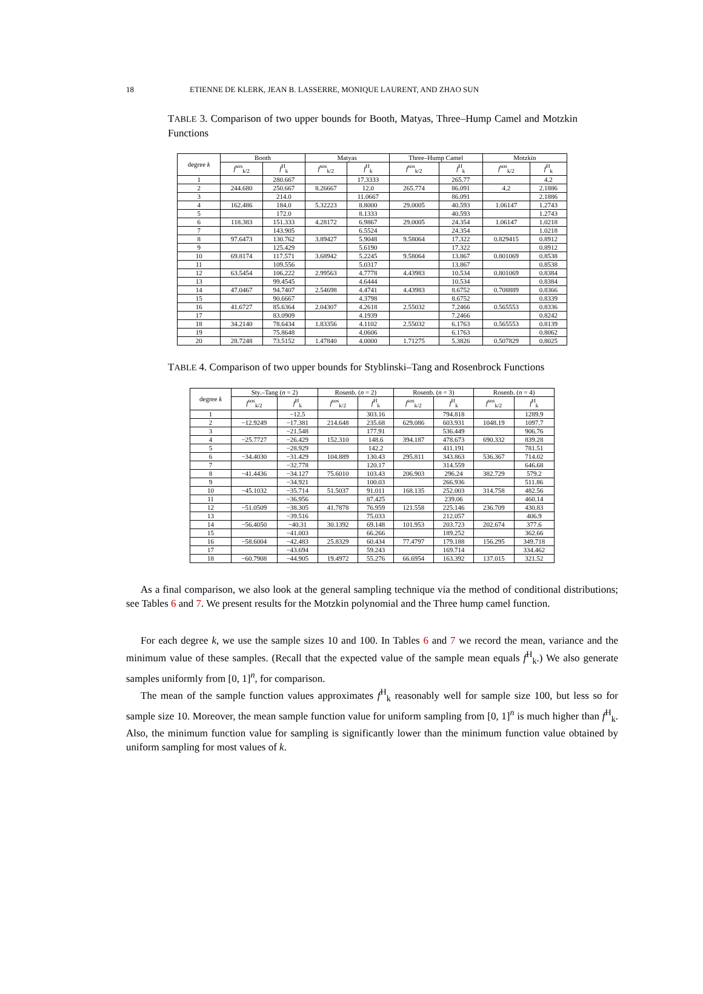18 ETIENNE DE KLERK, JEAN B. LASSERRE, MONIQUE LAURENT, AND ZHAO SUN
TABLE 3. Comparison of two upper bounds for Booth, Matyas, Three–Hump Camel and Motzkin Functions
| degree k | Booth | | Matyas | | Three–Hump Camel | | Motzkin | |
| --- | --- | --- | --- | --- | --- | --- | --- | --- |
| | f<sup>sos</sup><sub>k/2</sub> | f<sup>H</sup><sub>k</sub> | f<sup>sos</sup><sub>k/2</sub> | f<sup>H</sup><sub>k</sub> | f<sup>sos</sup><sub>k/2</sub> | f<sup>H</sup><sub>k</sub> | f<sup>sos</sup><sub>k/2</sub> | f<sup>H</sup><sub>k</sub> |
| 1 | | 280.667 | | 17.3333 | | 265.77 | | 4.2 |
| 2 | 244.680 | 250.667 | 8.26667 | 12.0 | 265.774 | 86.091 | 4.2 | 2.1886 |
| 3 | | 214.0 | | 11.0667 | | 86.091 | | 2.1886 |
| 4 | 162.486 | 184.0 | 5.32223 | 8.8000 | 29.0005 | 40.593 | 1.06147 | 1.2743 |
| 5 | | 172.0 | | 8.1333 | | 40.593 | | 1.2743 |
| 6 | 118.383 | 151.333 | 4.28172 | 6.9867 | 29.0005 | 24.354 | 1.06147 | 1.0218 |
| 7 | | 143.905 | | 6.5524 | | 24.354 | | 1.0218 |
| 8 | 97.6473 | 130.762 | 3.89427 | 5.9048 | 9.58064 | 17.322 | 0.829415 | 0.8912 |
| 9 | | 125.429 | | 5.6190 | | 17.322 | | 0.8912 |
| 10 | 69.8174 | 117.571 | 3.68942 | 5.2245 | 9.58064 | 13.867 | 0.801069 | 0.8538 |
| 11 | | 109.556 | | 5.0317 | | 13.867 | | 0.8538 |
| 12 | 63.5454 | 106.222 | 2.99563 | 4.7778 | 4.43983 | 10.534 | 0.801069 | 0.8384 |
| 13 | | 99.4545 | | 4.6444 | | 10.534 | | 0.8384 |
| 14 | 47.0467 | 94.7407 | 2.54698 | 4.4741 | 4.43983 | 8.6752 | 0.708889 | 0.8366 |
| 15 | | 90.6667 | | 4.3798 | | 8.6752 | | 0.8339 |
| 16 | 41.6727 | 85.6364 | 2.04307 | 4.2618 | 2.55032 | 7.2466 | 0.565553 | 0.8336 |
| 17 | | 83.0909 | | 4.1939 | | 7.2466 | | 0.8242 |
| 18 | 34.2140 | 78.6434 | 1.83356 | 4.1102 | 2.55032 | 6.1763 | 0.565553 | 0.8139 |
| 19 | | 75.8648 | | 4.0606 | | 6.1763 | | 0.8062 |
| 20 | 28.7248 | 73.5152 | 1.47840 | 4.0000 | 1.71275 | 5.3826 | 0.507829 | 0.8025 |
TABLE 4. Comparison of two upper bounds for Styblinski–Tang and Rosenbrock Functions
| degree k | Sty.–Tang ( n = 2) | | Rosenb. ( n = 2) | | Rosenb. ( n = 3) | | Rosenb. ( n = 4) | |
| --- | --- | --- | --- | --- | --- | --- | --- | --- |
| | f<sup>sos</sup><sub>k/2</sub> | f<sup>H</sup><sub>k</sub> | f<sup>sos</sup><sub>k/2</sub> | f<sup>H</sup><sub>k</sub> | f<sup>sos</sup><sub>k/2</sub> | f<sup>H</sup><sub>k</sub> | f<sup>sos</sup><sub>k/2</sub> | f<sup>H</sup><sub>k</sub> |
| 1 | | −12.5 | | 303.16 | | 794.818 | | 1289.9 |
| 2 | −12.9249 | −17.381 | 214.648 | 235.68 | 629.086 | 603.931 | 1048.19 | 1097.7 |
| 3 | | −21.548 | | 177.91 | | 536.449 | | 906.76 |
| 4 | −25.7727 | −26.429 | 152.310 | 148.6 | 394.187 | 478.673 | 690.332 | 839.28 |
| 5 | | −28.929 | | 142.2 | | 411.191 | | 781.51 |
| 6 | −34.4030 | −31.429 | 104.889 | 130.43 | 295.811 | 343.863 | 536.367 | 714.02 |
| 7 | | −32.778 | | 120.17 | | 314.559 | | 646.68 |
| 8 | −41.4436 | −34.127 | 75.6010 | 103.43 | 206.903 | 296.24 | 382.729 | 579.2 |
| 9 | | −34.921 | | 100.03 | | 266.936 | | 511.86 |
| 10 | −45.1032 | −35.714 | 51.5037 | 91.011 | 168.135 | 252.003 | 314.758 | 482.56 |
| 11 | | −36.956 | | 87.425 | | 239.06 | | 460.14 |
| 12 | −51.0509 | −38.305 | 41.7878 | 76.959 | 121.558 | 225.146 | 236.709 | 430.83 |
| 13 | | −39.516 | | 75.033 | | 212.057 | | 406.9 |
| 14 | −56.4050 | −40.31 | 30.1392 | 69.148 | 101.953 | 203.723 | 202.674 | 377.6 |
| 15 | | −41.003 | | 66.266 | | 189.252 | | 362.66 |
| 16 | −58.6004 | −42.483 | 25.8329 | 60.434 | 77.4797 | 179.188 | 156.295 | 349.718 |
| 17 | | −43.694 | | 59.243 | | 169.714 | | 334.462 |
| 18 | −60.7908 | −44.905 | 19.4972 | 55.276 | 66.6954 | 163.392 | 137.015 | 321.52 |
As a final comparison, we also look at the general sampling technique via the method of conditional distributions; see Tables 6 and 7. We present results for the Motzkin polynomial and the Three hump camel function.
For each degree k, we use the sample sizes 10 and 100. In Tables 6 and 7 we record the mean, variance and the minimum value of these samples. (Recall that the expected value of the sample mean equals f<sup>H</sup><sub>k</sub>.) We also generate samples uniformly from [0, 1]<sup>n</sup>, for comparison.
The mean of the sample function values approximates f<sup>H</sup><sub>k</sub> reasonably well for sample size 100, but less so for sample size 10. Moreover, the mean sample function value for uniform sampling from [0, 1]<sup>n</sup> is much higher than f<sup>H</sup><sub>k</sub>. Also, the minimum function value for sampling is significantly lower than the minimum function value obtained by uniform sampling for most values of k.